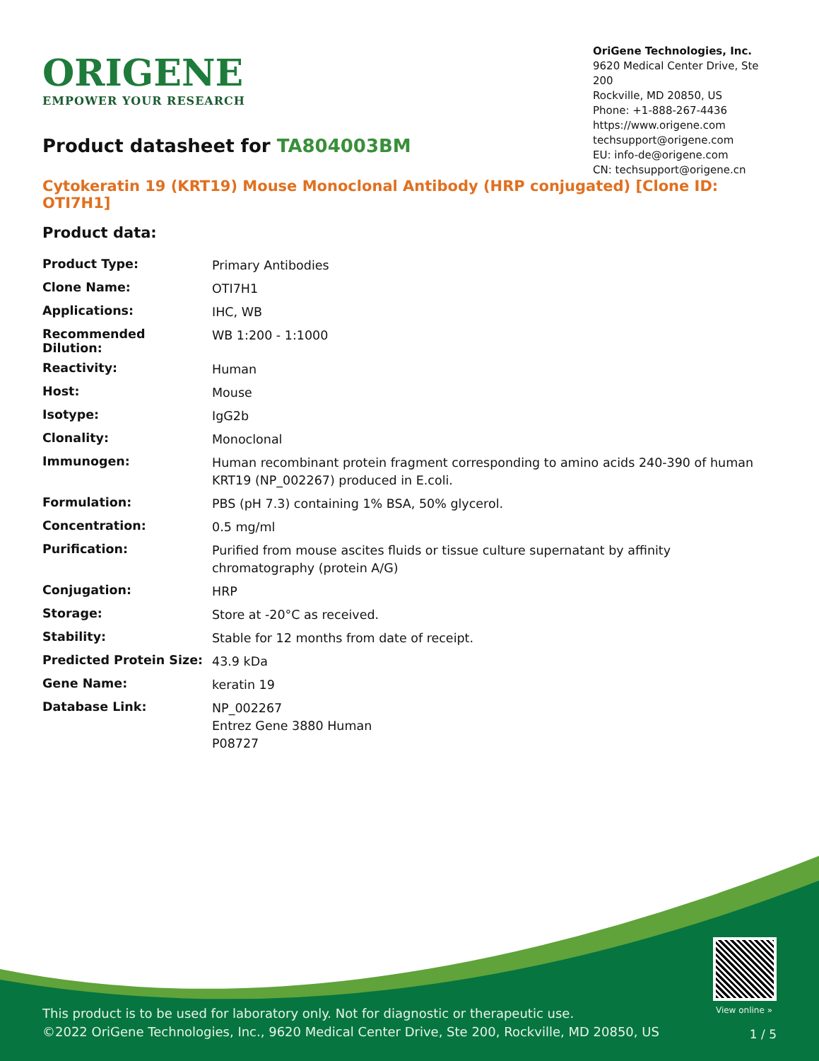ORIGENE
EMPOWER YOUR RESEARCH
OriGene Technologies, Inc.
9620 Medical Center Drive, Ste 200
Rockville, MD 20850, US
Phone: +1-888-267-4436
https://www.origene.com
techsupport@origene.com
EU: info-de@origene.com
CN: techsupport@origene.cn
Product datasheet for TA804003BM
Cytokeratin 19 (KRT19) Mouse Monoclonal Antibody (HRP conjugated) [Clone ID: OTI7H1]
Product data:
| Product Type: | Primary Antibodies |
| Clone Name: | OTI7H1 |
| Applications: | IHC, WB |
| Recommended Dilution: | WB 1:200 - 1:1000 |
| Reactivity: | Human |
| Host: | Mouse |
| Isotype: | IgG2b |
| Clonality: | Monoclonal |
| Immunogen: | Human recombinant protein fragment corresponding to amino acids 240-390 of human KRT19 (NP_002267) produced in E.coli. |
| Formulation: | PBS (pH 7.3) containing 1% BSA, 50% glycerol. |
| Concentration: | 0.5 mg/ml |
| Purification: | Purified from mouse ascites fluids or tissue culture supernatant by affinity chromatography (protein A/G) |
| Conjugation: | HRP |
| Storage: | Store at -20°C as received. |
| Stability: | Stable for 12 months from date of receipt. |
| Predicted Protein Size: | 43.9 kDa |
| Gene Name: | keratin 19 |
| Database Link: | NP_002267 Entrez Gene 3880 Human P08727 |
View online »
This product is to be used for laboratory only. Not for diagnostic or therapeutic use.
©2022 OriGene Technologies, Inc., 9620 Medical Center Drive, Ste 200, Rockville, MD 20850, US
1 / 5